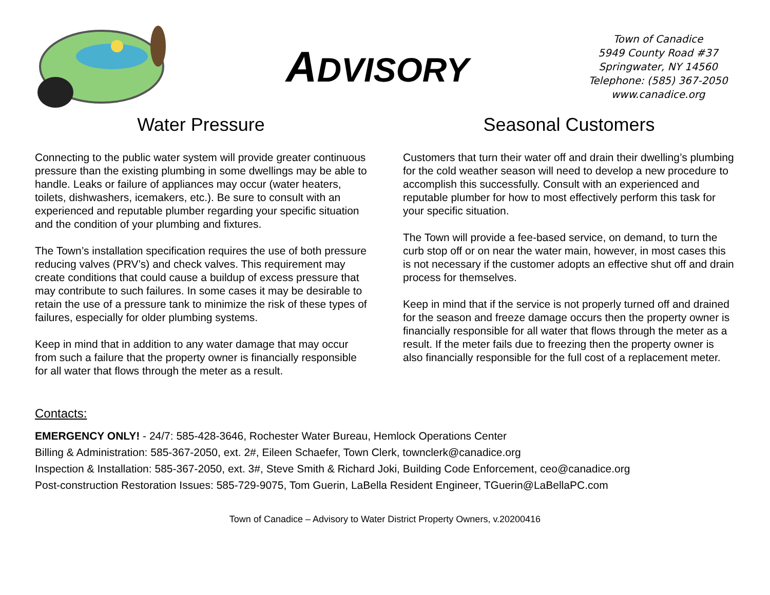ADVISORY
Town of Canadice
5949 County Road #37
Springwater, NY 14560
Telephone: (585) 367-2050
www.canadice.org
Water Pressure
Connecting to the public water system will provide greater continuous pressure than the existing plumbing in some dwellings may be able to handle. Leaks or failure of appliances may occur (water heaters, toilets, dishwashers, icemakers, etc.). Be sure to consult with an experienced and reputable plumber regarding your specific situation and the condition of your plumbing and fixtures.
The Town’s installation specification requires the use of both pressure reducing valves (PRV’s) and check valves. This requirement may create conditions that could cause a buildup of excess pressure that may contribute to such failures. In some cases it may be desirable to retain the use of a pressure tank to minimize the risk of these types of failures, especially for older plumbing systems.
Keep in mind that in addition to any water damage that may occur from such a failure that the property owner is financially responsible for all water that flows through the meter as a result.
Seasonal Customers
Customers that turn their water off and drain their dwelling’s plumbing for the cold weather season will need to develop a new procedure to accomplish this successfully. Consult with an experienced and reputable plumber for how to most effectively perform this task for your specific situation.
The Town will provide a fee-based service, on demand, to turn the curb stop off or on near the water main, however, in most cases this is not necessary if the customer adopts an effective shut off and drain process for themselves.
Keep in mind that if the service is not properly turned off and drained for the season and freeze damage occurs then the property owner is financially responsible for all water that flows through the meter as a result. If the meter fails due to freezing then the property owner is also financially responsible for the full cost of a replacement meter.
Contacts:
EMERGENCY ONLY! - 24/7: 585-428-3646, Rochester Water Bureau, Hemlock Operations Center
Billing & Administration: 585-367-2050, ext. 2#, Eileen Schaefer, Town Clerk, townclerk@canadice.org
Inspection & Installation: 585-367-2050, ext. 3#, Steve Smith & Richard Joki, Building Code Enforcement, ceo@canadice.org
Post-construction Restoration Issues: 585-729-9075, Tom Guerin, LaBella Resident Engineer, TGuerin@LaBellaPC.com
Town of Canadice – Advisory to Water District Property Owners, v.20200416